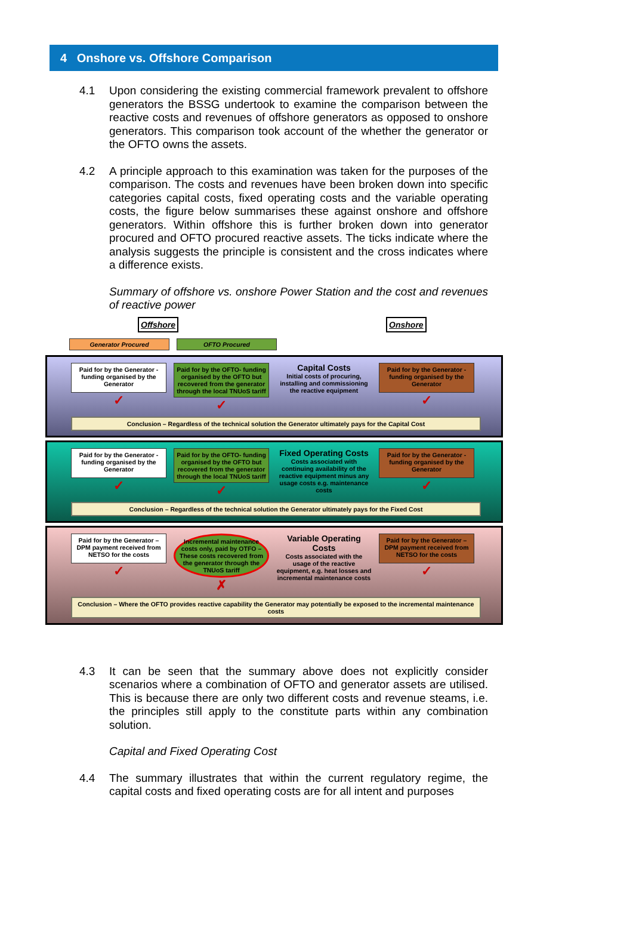4 Onshore vs. Offshore Comparison
4.1 Upon considering the existing commercial framework prevalent to offshore generators the BSSG undertook to examine the comparison between the reactive costs and revenues of offshore generators as opposed to onshore generators. This comparison took account of the whether the generator or the OFTO owns the assets.
4.2 A principle approach to this examination was taken for the purposes of the comparison. The costs and revenues have been broken down into specific categories capital costs, fixed operating costs and the variable operating costs, the figure below summarises these against onshore and offshore generators. Within offshore this is further broken down into generator procured and OFTO procured reactive assets. The ticks indicate where the analysis suggests the principle is consistent and the cross indicates where a difference exists.
Summary of offshore vs. onshore Power Station and the cost and revenues of reactive power
Offshore Onshore
Generator Procured OFTO Procured
Paid for by the Generator - funding organised by the Generator
✓
Paid for by the OFTO- funding organised by the OFTO but recovered from the generator through the local TNUoS tariff
✓
Capital Costs
Initial costs of procuring, installing and commissioning the reactive equipment
Paid for by the Generator - funding organised by the Generator
✓
Conclusion – Regardless of the technical solution the Generator ultimately pays for the Capital Cost
Paid for by the Generator - funding organised by the Generator
✓
Paid for by the OFTO- funding organised by the OFTO but recovered from the generator through the local TNUoS tariff
✓
Fixed Operating Costs
Costs associated with continuing availability of the reactive equipment minus any usage costs e.g. maintenance costs
Paid for by the Generator - funding organised by the Generator
✓
Conclusion – Regardless of the technical solution the Generator ultimately pays for the Fixed Cost
Paid for by the Generator – DPM payment received from NETSO for the costs
✓
Incremental maintenance costs only, paid by OTFO – These costs recovered from the generator through the TNUoS tariff
✗
Variable Operating Costs
Costs associated with the usage of the reactive equipment, e.g. heat losses and incremental maintenance costs
Paid for by the Generator – DPM payment received from NETSO for the costs
✓
Conclusion – Where the OFTO provides reactive capability the Generator may potentially be exposed to the incremental maintenance costs
4.3 It can be seen that the summary above does not explicitly consider scenarios where a combination of OFTO and generator assets are utilised. This is because there are only two different costs and revenue steams, i.e. the principles still apply to the constitute parts within any combination solution.
Capital and Fixed Operating Cost
4.4 The summary illustrates that within the current regulatory regime, the capital costs and fixed operating costs are for all intent and purposes